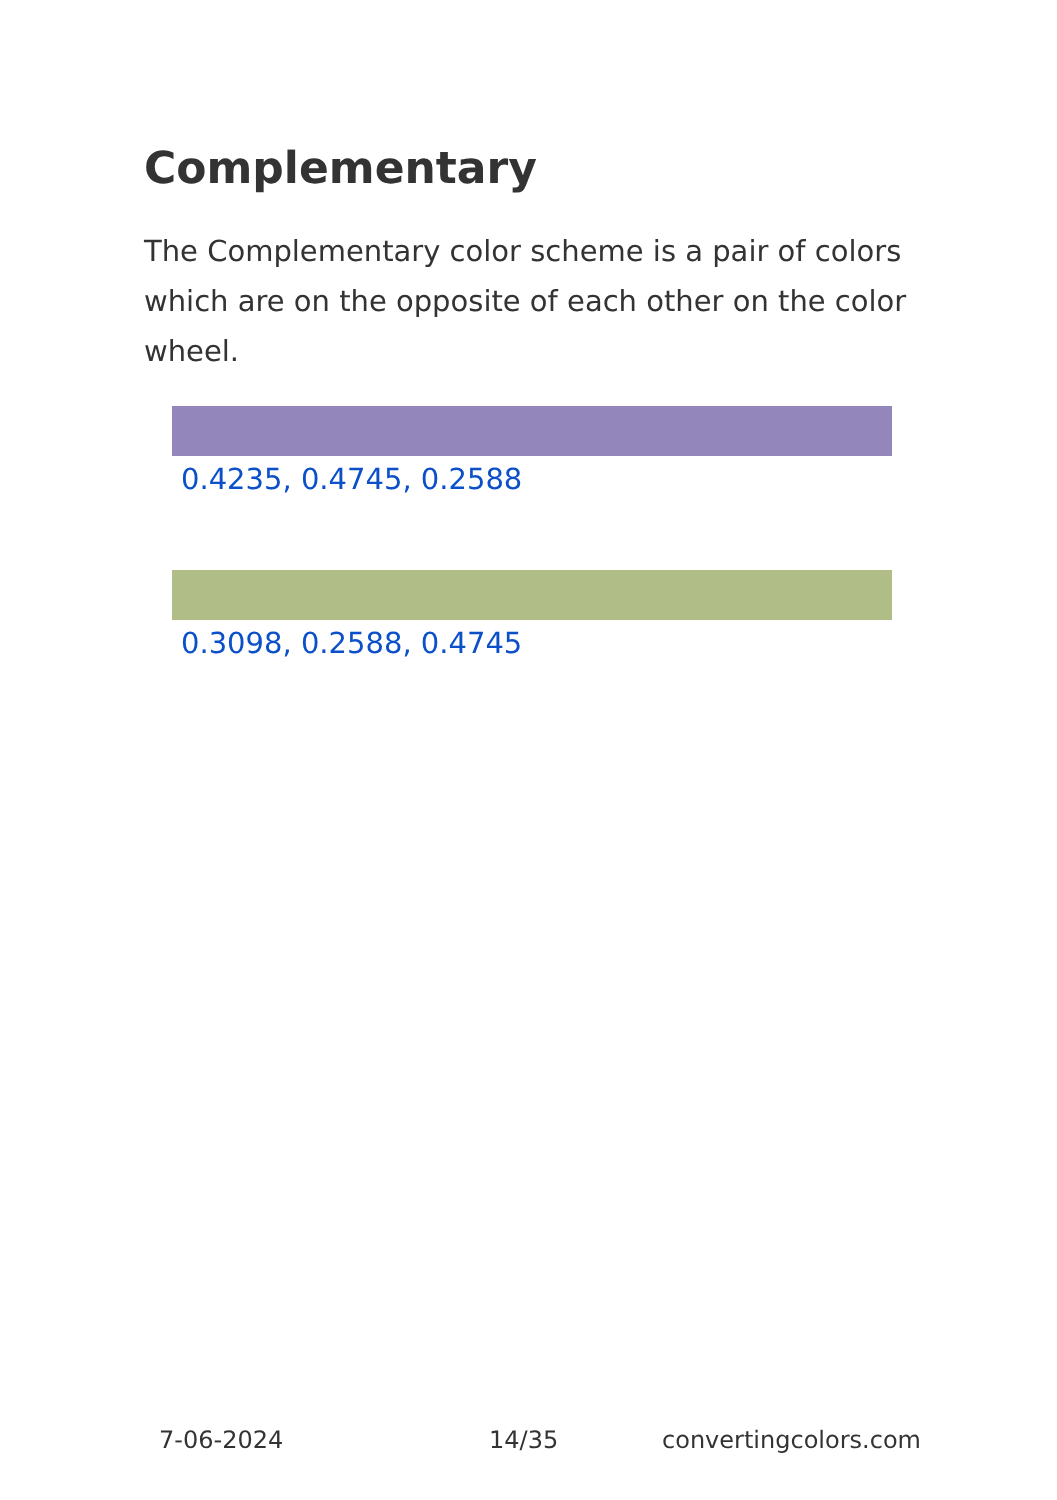Complementary
The Complementary color scheme is a pair of colors which are on the opposite of each other on the color wheel.
0.4235, 0.4745, 0.2588
0.3098, 0.2588, 0.4745
7-06-2024 14/35 convertingcolors.com